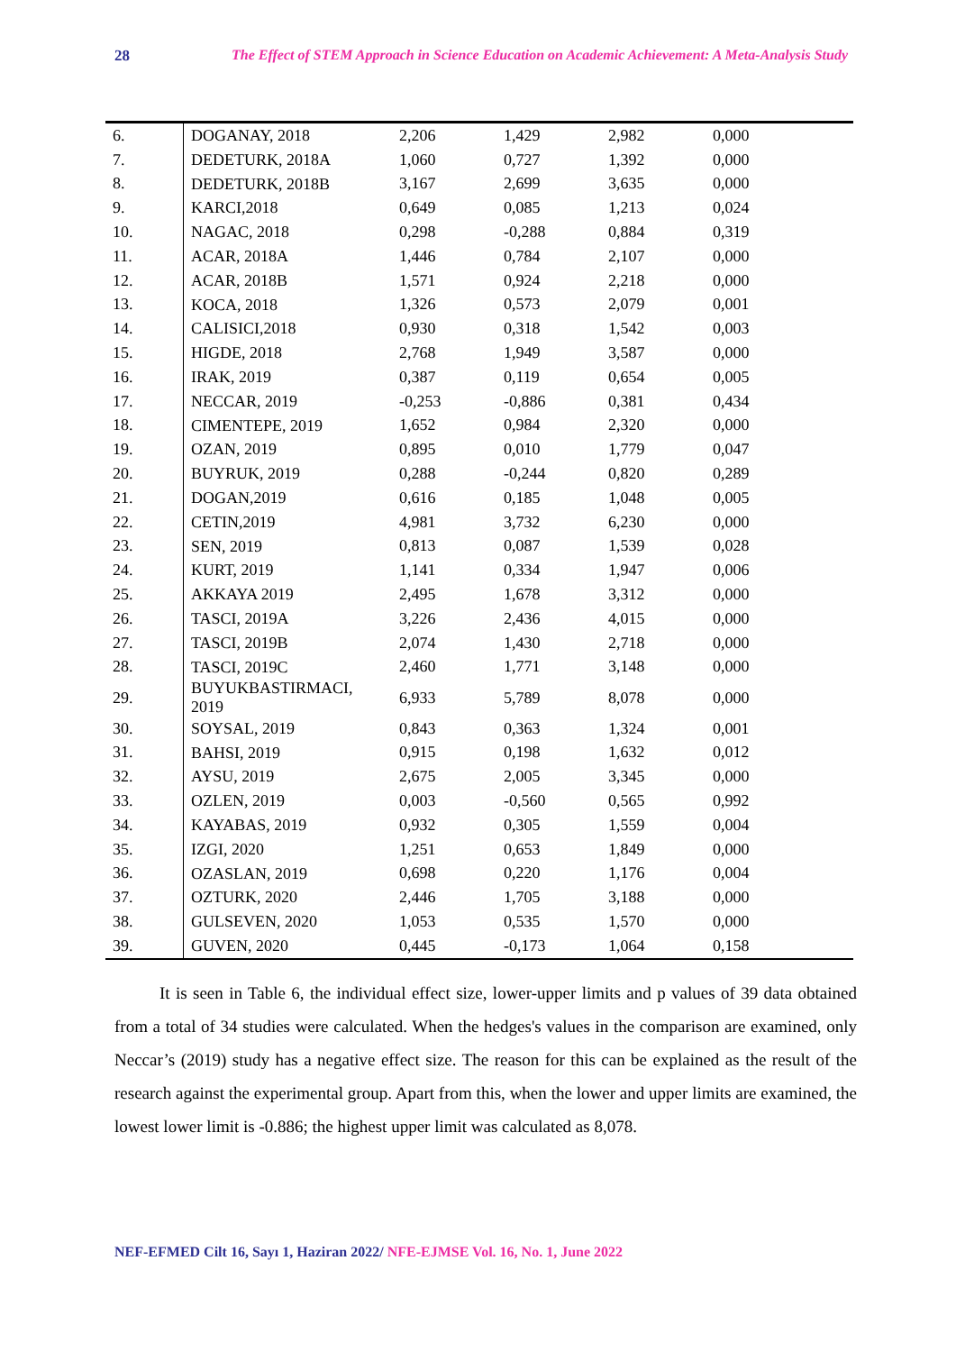28 The Effect of STEM Approach in Science Education on Academic Achievement: A Meta-Analysis Study
| 6. | DOGANAY, 2018 | 2,206 | 1,429 | 2,982 | 0,000 |
| 7. | DEDETURK, 2018A | 1,060 | 0,727 | 1,392 | 0,000 |
| 8. | DEDETURK, 2018B | 3,167 | 2,699 | 3,635 | 0,000 |
| 9. | KARCI,2018 | 0,649 | 0,085 | 1,213 | 0,024 |
| 10. | NAGAC, 2018 | 0,298 | -0,288 | 0,884 | 0,319 |
| 11. | ACAR, 2018A | 1,446 | 0,784 | 2,107 | 0,000 |
| 12. | ACAR, 2018B | 1,571 | 0,924 | 2,218 | 0,000 |
| 13. | KOCA, 2018 | 1,326 | 0,573 | 2,079 | 0,001 |
| 14. | CALISICI,2018 | 0,930 | 0,318 | 1,542 | 0,003 |
| 15. | HIGDE, 2018 | 2,768 | 1,949 | 3,587 | 0,000 |
| 16. | IRAK, 2019 | 0,387 | 0,119 | 0,654 | 0,005 |
| 17. | NECCAR, 2019 | -0,253 | -0,886 | 0,381 | 0,434 |
| 18. | CIMENTEPE, 2019 | 1,652 | 0,984 | 2,320 | 0,000 |
| 19. | OZAN, 2019 | 0,895 | 0,010 | 1,779 | 0,047 |
| 20. | BUYRUK, 2019 | 0,288 | -0,244 | 0,820 | 0,289 |
| 21. | DOGAN,2019 | 0,616 | 0,185 | 1,048 | 0,005 |
| 22. | CETIN,2019 | 4,981 | 3,732 | 6,230 | 0,000 |
| 23. | SEN, 2019 | 0,813 | 0,087 | 1,539 | 0,028 |
| 24. | KURT, 2019 | 1,141 | 0,334 | 1,947 | 0,006 |
| 25. | AKKAYA 2019 | 2,495 | 1,678 | 3,312 | 0,000 |
| 26. | TASCI, 2019A | 3,226 | 2,436 | 4,015 | 0,000 |
| 27. | TASCI, 2019B | 2,074 | 1,430 | 2,718 | 0,000 |
| 28. | TASCI, 2019C | 2,460 | 1,771 | 3,148 | 0,000 |
| 29. | BUYUKBASTIRMACI, 2019 | 6,933 | 5,789 | 8,078 | 0,000 |
| 30. | SOYSAL, 2019 | 0,843 | 0,363 | 1,324 | 0,001 |
| 31. | BAHSI, 2019 | 0,915 | 0,198 | 1,632 | 0,012 |
| 32. | AYSU, 2019 | 2,675 | 2,005 | 3,345 | 0,000 |
| 33. | OZLEN, 2019 | 0,003 | -0,560 | 0,565 | 0,992 |
| 34. | KAYABAS, 2019 | 0,932 | 0,305 | 1,559 | 0,004 |
| 35. | IZGI, 2020 | 1,251 | 0,653 | 1,849 | 0,000 |
| 36. | OZASLAN, 2019 | 0,698 | 0,220 | 1,176 | 0,004 |
| 37. | OZTURK, 2020 | 2,446 | 1,705 | 3,188 | 0,000 |
| 38. | GULSEVEN, 2020 | 1,053 | 0,535 | 1,570 | 0,000 |
| 39. | GUVEN, 2020 | 0,445 | -0,173 | 1,064 | 0,158 |
It is seen in Table 6, the individual effect size, lower-upper limits and p values of 39 data obtained from a total of 34 studies were calculated. When the hedges's values in the comparison are examined, only Neccar’s (2019) study has a negative effect size. The reason for this can be explained as the result of the research against the experimental group. Apart from this, when the lower and upper limits are examined, the lowest lower limit is -0.886; the highest upper limit was calculated as 8,078.
NEF-EFMED Cilt 16, Sayı 1, Haziran 2022/ NFE-EJMSE Vol. 16, No. 1, June 2022